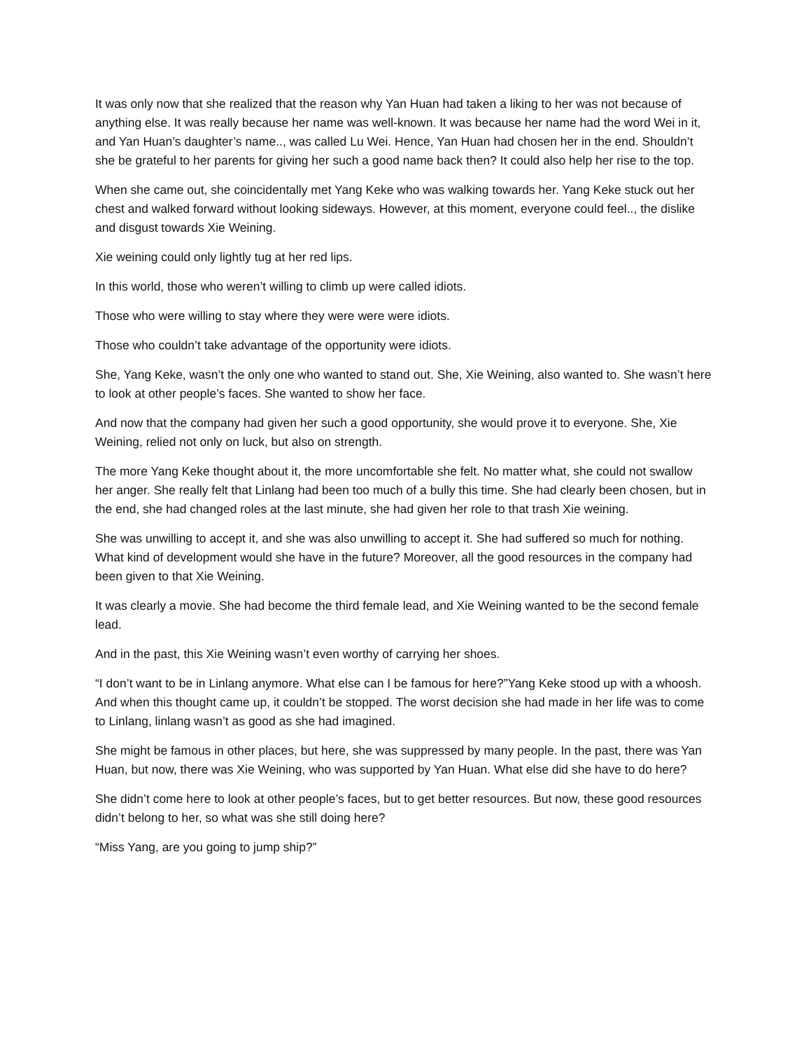It was only now that she realized that the reason why Yan Huan had taken a liking to her was not because of anything else. It was really because her name was well-known. It was because her name had the word Wei in it, and Yan Huan’s daughter’s name.., was called Lu Wei. Hence, Yan Huan had chosen her in the end. Shouldn’t she be grateful to her parents for giving her such a good name back then? It could also help her rise to the top.
When she came out, she coincidentally met Yang Keke who was walking towards her. Yang Keke stuck out her chest and walked forward without looking sideways. However, at this moment, everyone could feel.., the dislike and disgust towards Xie Weining.
Xie weining could only lightly tug at her red lips.
In this world, those who weren’t willing to climb up were called idiots.
Those who were willing to stay where they were were were idiots.
Those who couldn’t take advantage of the opportunity were idiots.
She, Yang Keke, wasn’t the only one who wanted to stand out. She, Xie Weining, also wanted to. She wasn’t here to look at other people’s faces. She wanted to show her face.
And now that the company had given her such a good opportunity, she would prove it to everyone. She, Xie Weining, relied not only on luck, but also on strength.
The more Yang Keke thought about it, the more uncomfortable she felt. No matter what, she could not swallow her anger. She really felt that Linlang had been too much of a bully this time. She had clearly been chosen, but in the end, she had changed roles at the last minute, she had given her role to that trash Xie weining.
She was unwilling to accept it, and she was also unwilling to accept it. She had suffered so much for nothing. What kind of development would she have in the future? Moreover, all the good resources in the company had been given to that Xie Weining.
It was clearly a movie. She had become the third female lead, and Xie Weining wanted to be the second female lead.
And in the past, this Xie Weining wasn’t even worthy of carrying her shoes.
“I don’t want to be in Linlang anymore. What else can I be famous for here?”Yang Keke stood up with a whoosh. And when this thought came up, it couldn’t be stopped. The worst decision she had made in her life was to come to Linlang, linlang wasn’t as good as she had imagined.
She might be famous in other places, but here, she was suppressed by many people. In the past, there was Yan Huan, but now, there was Xie Weining, who was supported by Yan Huan. What else did she have to do here?
She didn’t come here to look at other people’s faces, but to get better resources. But now, these good resources didn’t belong to her, so what was she still doing here?
“Miss Yang, are you going to jump ship?”